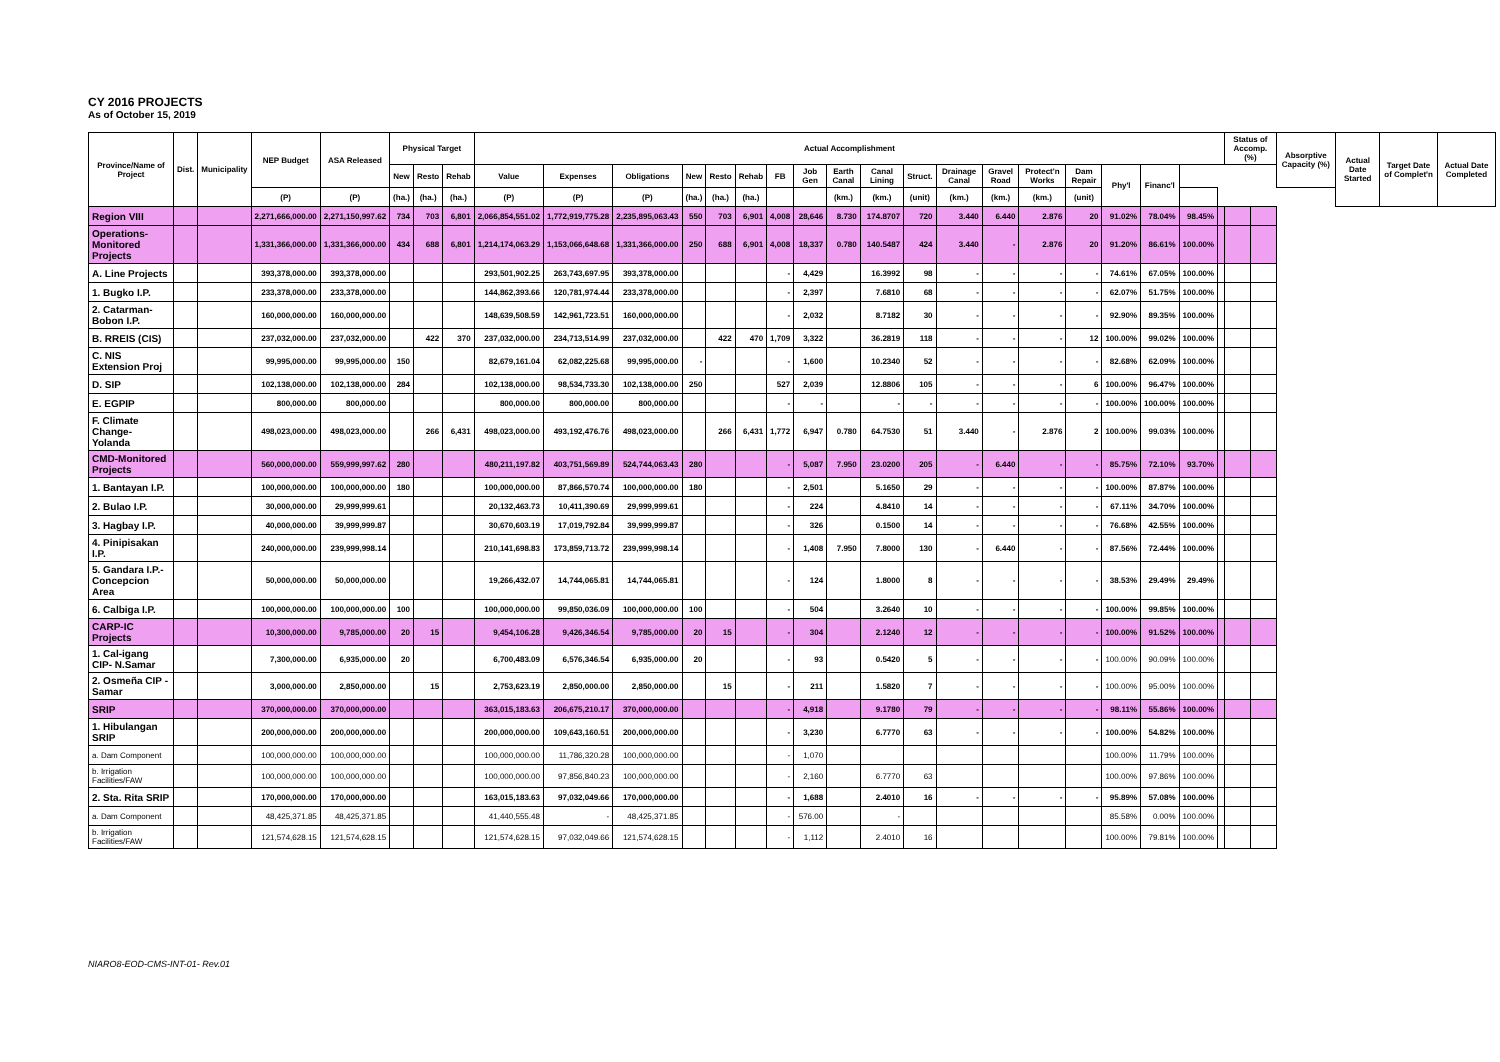CY 2016 PROJECTS
As of October 15, 2019
| Province/Name of Project | Dist. | Municipality | NEP Budget | ASA Released | Physical Target | | | Actual Accomplishment | | | | | | | | | | | | | | | | | | | Status of Accomp. (%) | | Absorptive Capacity (%) | Actual Date Started | Target Date of Complet'n | Actual Date Completed |
| --- | --- | --- | --- | --- | --- | --- | --- | --- | --- | --- | --- | --- | --- | --- | --- | --- | --- | --- | --- | --- | --- | --- | --- | --- | --- | --- | --- | --- | --- | --- | --- | --- |
| | | | | | New | Resto | Rehab | Value | Expenses | Obligations | New | Resto | Rehab | FB | Job Gen | Earth Canal | Canal Lining | Struct. | Drainage Canal | Gravel Road | Protect'n Works | Dam Repair | Phy'l | Financ'l | | | | | | | | |
| | | | (P) | (P) | (ha.) | (ha.) | (ha.) | (P) | (P) | (P) | (ha.) | (ha.) | (ha.) | | | (km.) | (km.) | (unit) | (km.) | (km.) | (km.) | (unit) | | | | | | | | | | |
| Region VIII | | | 2,271,666,000.00 | 2,271,150,997.62 | 734 | 703 | 6,801 | 2,066,854,551.02 | 1,772,919,775.28 | 2,235,895,063.43 | 550 | 703 | 6,901 | 4,008 | 28,646 | 8.730 | 174.8707 | 720 | 3.440 | 6.440 | 2.876 | 20 | 91.02% | 78.04% | 98.45% | | | | | | | |
| Operations-Monitored Projects | | | 1,331,366,000.00 | 1,331,366,000.00 | 434 | 688 | 6,801 | 1,214,174,063.29 | 1,153,066,648.68 | 1,331,366,000.00 | 250 | 688 | 6,901 | 4,008 | 18,337 | 0.780 | 140.5487 | 424 | 3.440 | - | 2.876 | 20 | 91.20% | 86.61% | 100.00% | | | | | | | |
| A. Line Projects | | | 393,378,000.00 | 393,378,000.00 | | | | 293,501,902.25 | 263,743,697.95 | 393,378,000.00 | | | | - | 4,429 | | 16.3992 | 98 | - | - | - | - | 74.61% | 67.05% | 100.00% | | | | | | | |
| 1. Bugko I.P. | | | 233,378,000.00 | 233,378,000.00 | | | | 144,862,393.66 | 120,781,974.44 | 233,378,000.00 | | | | - | 2,397 | | 7.6810 | 68 | - | - | - | - | 62.07% | 51.75% | 100.00% | | | | | | | |
| 2. Catarman-Bobon I.P. | | | 160,000,000.00 | 160,000,000.00 | | | | 148,639,508.59 | 142,961,723.51 | 160,000,000.00 | | | | - | 2,032 | | 8.7182 | 30 | - | - | - | - | 92.90% | 89.35% | 100.00% | | | | | | | |
| B. RREIS (CIS) | | | 237,032,000.00 | 237,032,000.00 | | 422 | 370 | 237,032,000.00 | 234,713,514.99 | 237,032,000.00 | | 422 | 470 | 1,709 | 3,322 | | 36.2819 | 118 | - | - | - | 12 | 100.00% | 99.02% | 100.00% | | | | | | | |
| C. NIS Extension Proj | | | 99,995,000.00 | 99,995,000.00 | 150 | | | 82,679,161.04 | 62,082,225.68 | 99,995,000.00 | - | | | - | 1,600 | | 10.2340 | 52 | - | - | - | - | 82.68% | 62.09% | 100.00% | | | | | | | |
| D. SIP | | | 102,138,000.00 | 102,138,000.00 | 284 | | | 102,138,000.00 | 98,534,733.30 | 102,138,000.00 | 250 | | | 527 | 2,039 | | 12.8806 | 105 | - | - | - | 6 | 100.00% | 96.47% | 100.00% | | | | | | | |
| E. EGPIP | | | 800,000.00 | 800,000.00 | | | | 800,000.00 | 800,000.00 | 800,000.00 | | | | - | - | | - | - | - | - | - | - | 100.00% | 100.00% | 100.00% | | | | | | | |
| F. Climate Change-Yolanda | | | 498,023,000.00 | 498,023,000.00 | | 266 | 6,431 | 498,023,000.00 | 493,192,476.76 | 498,023,000.00 | | 266 | 6,431 | 1,772 | 6,947 | 0.780 | 64.7530 | 51 | 3.440 | - | 2.876 | 2 | 100.00% | 99.03% | 100.00% | | | | | | | |
| CMD-Monitored Projects | | | 560,000,000.00 | 559,999,997.62 | 280 | | | 480,211,197.82 | 403,751,569.89 | 524,744,063.43 | 280 | | | - | 5,087 | 7.950 | 23.0200 | 205 | - | 6.440 | - | - | 85.75% | 72.10% | 93.70% | | | | | | | |
| 1. Bantayan I.P. | | | 100,000,000.00 | 100,000,000.00 | 180 | | | 100,000,000.00 | 87,866,570.74 | 100,000,000.00 | 180 | | | - | 2,501 | | 5.1650 | 29 | - | - | - | - | 100.00% | 87.87% | 100.00% | | | | | | | |
| 2. Bulao I.P. | | | 30,000,000.00 | 29,999,999.61 | | | | 20,132,463.73 | 10,411,390.69 | 29,999,999.61 | | | | - | 224 | | 4.8410 | 14 | - | - | - | - | 67.11% | 34.70% | 100.00% | | | | | | | |
| 3. Hagbay I.P. | | | 40,000,000.00 | 39,999,999.87 | | | | 30,670,603.19 | 17,019,792.84 | 39,999,999.87 | | | | - | 326 | | 0.1500 | 14 | - | - | - | - | 76.68% | 42.55% | 100.00% | | | | | | | |
| 4. Pinipisakan I.P. | | | 240,000,000.00 | 239,999,998.14 | | | | 210,141,698.83 | 173,859,713.72 | 239,999,998.14 | | | | - | 1,408 | 7.950 | 7.8000 | 130 | - | 6.440 | - | - | 87.56% | 72.44% | 100.00% | | | | | | | |
| 5. Gandara I.P.-Concepcion Area | | | 50,000,000.00 | 50,000,000.00 | | | | 19,266,432.07 | 14,744,065.81 | 14,744,065.81 | | | | - | 124 | | 1.8000 | 8 | - | - | - | - | 38.53% | 29.49% | 29.49% | | | | | | | |
| 6. Calbiga I.P. | | | 100,000,000.00 | 100,000,000.00 | 100 | | | 100,000,000.00 | 99,850,036.09 | 100,000,000.00 | 100 | | | - | 504 | | 3.2640 | 10 | - | - | - | - | 100.00% | 99.85% | 100.00% | | | | | | | |
| CARP-IC Projects | | | 10,300,000.00 | 9,785,000.00 | 20 | 15 | | 9,454,106.28 | 9,426,346.54 | 9,785,000.00 | 20 | 15 | | - | 304 | | 2.1240 | 12 | - | - | - | - | 100.00% | 91.52% | 100.00% | | | | | | | |
| 1. Cal-igang CIP- N.Samar | | | 7,300,000.00 | 6,935,000.00 | 20 | | | 6,700,483.09 | 6,576,346.54 | 6,935,000.00 | 20 | | | - | 93 | | 0.5420 | 5 | - | - | - | - | 100.00% | 90.09% | 100.00% | | | | | | | |
| 2. Osmeña CIP - Samar | | | 3,000,000.00 | 2,850,000.00 | | 15 | | 2,753,623.19 | 2,850,000.00 | 2,850,000.00 | | 15 | | - | 211 | | 1.5820 | 7 | - | - | - | - | 100.00% | 95.00% | 100.00% | | | | | | | |
| SRIP | | | 370,000,000.00 | 370,000,000.00 | | | | 363,015,183.63 | 206,675,210.17 | 370,000,000.00 | | | | - | 4,918 | | 9.1780 | 79 | - | - | - | - | 98.11% | 55.86% | 100.00% | | | | | | | |
| 1. Hibulangan SRIP | | | 200,000,000.00 | 200,000,000.00 | | | | 200,000,000.00 | 109,643,160.51 | 200,000,000.00 | | | | - | 3,230 | | 6.7770 | 63 | - | - | - | - | 100.00% | 54.82% | 100.00% | | | | | | | |
| a. Dam Component | | | 100,000,000.00 | 100,000,000.00 | | | | 100,000,000.00 | 11,786,320.28 | 100,000,000.00 | | | | - | 1,070 | | | | | | | | 100.00% | 11.79% | 100.00% | | | | | | | |
| b. Irrigation Facilities/FAW | | | 100,000,000.00 | 100,000,000.00 | | | | 100,000,000.00 | 97,856,840.23 | 100,000,000.00 | | | | - | 2,160 | | 6.7770 | 63 | | | | | 100.00% | 97.86% | 100.00% | | | | | | | |
| 2. Sta. Rita SRIP | | | 170,000,000.00 | 170,000,000.00 | | | | 163,015,183.63 | 97,032,049.66 | 170,000,000.00 | | | | - | 1,688 | | 2.4010 | 16 | - | - | - | - | 95.89% | 57.08% | 100.00% | | | | | | | |
| a. Dam Component | | | 48,425,371.85 | 48,425,371.85 | | | | 41,440,555.48 | - | 48,425,371.85 | | | | - | 576.00 | | - | | | | | | 85.58% | 0.00% | 100.00% | | | | | | | |
| b. Irrigation Facilities/FAW | | | 121,574,628.15 | 121,574,628.15 | | | | 121,574,628.15 | 97,032,049.66 | 121,574,628.15 | | | | - | 1,112 | | 2.4010 | 16 | | | | | 100.00% | 79.81% | 100.00% | | | | | | | |
NIARO8-EOD-CMS-INT-01- Rev.01